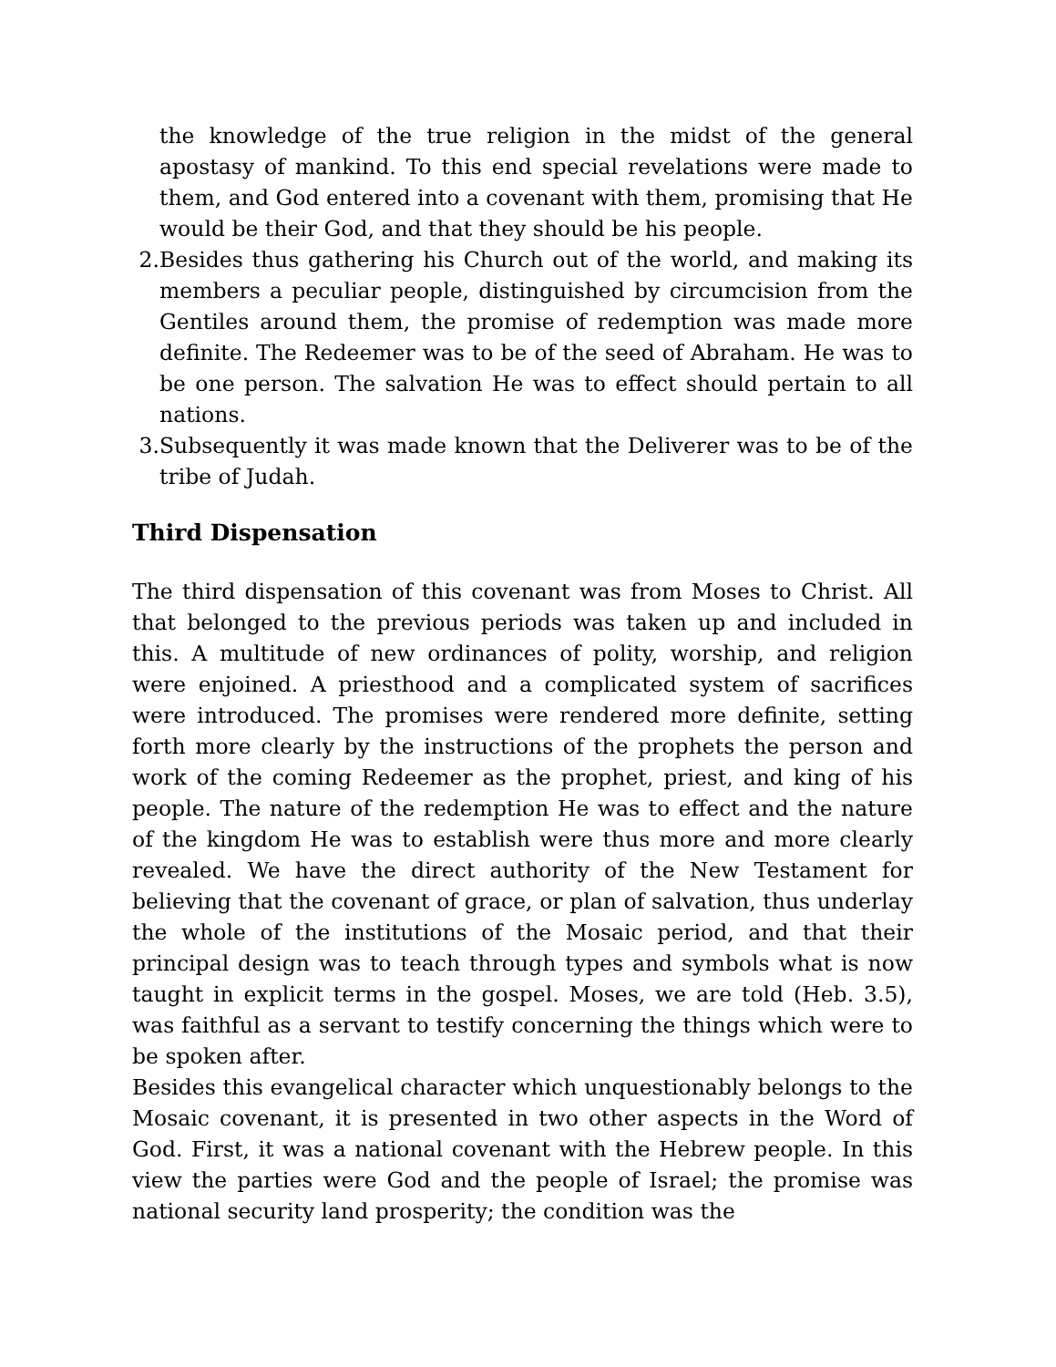the knowledge of the true religion in the midst of the general apostasy of mankind. To this end special revelations were made to them, and God entered into a covenant with them, promising that He would be their God, and that they should be his people.
2. Besides thus gathering his Church out of the world, and making its members a peculiar people, distinguished by circumcision from the Gentiles around them, the promise of redemption was made more definite. The Redeemer was to be of the seed of Abraham. He was to be one person. The salvation He was to effect should pertain to all nations.
3. Subsequently it was made known that the Deliverer was to be of the tribe of Judah.
Third Dispensation
The third dispensation of this covenant was from Moses to Christ. All that belonged to the previous periods was taken up and included in this. A multitude of new ordinances of polity, worship, and religion were enjoined. A priesthood and a complicated system of sacrifices were introduced. The promises were rendered more definite, setting forth more clearly by the instructions of the prophets the person and work of the coming Redeemer as the prophet, priest, and king of his people. The nature of the redemption He was to effect and the nature of the kingdom He was to establish were thus more and more clearly revealed. We have the direct authority of the New Testament for believing that the covenant of grace, or plan of salvation, thus underlay the whole of the institutions of the Mosaic period, and that their principal design was to teach through types and symbols what is now taught in explicit terms in the gospel. Moses, we are told (Heb. 3.5), was faithful as a servant to testify concerning the things which were to be spoken after.
Besides this evangelical character which unquestionably belongs to the Mosaic covenant, it is presented in two other aspects in the Word of God. First, it was a national covenant with the Hebrew people. In this view the parties were God and the people of Israel; the promise was national security land prosperity; the condition was the